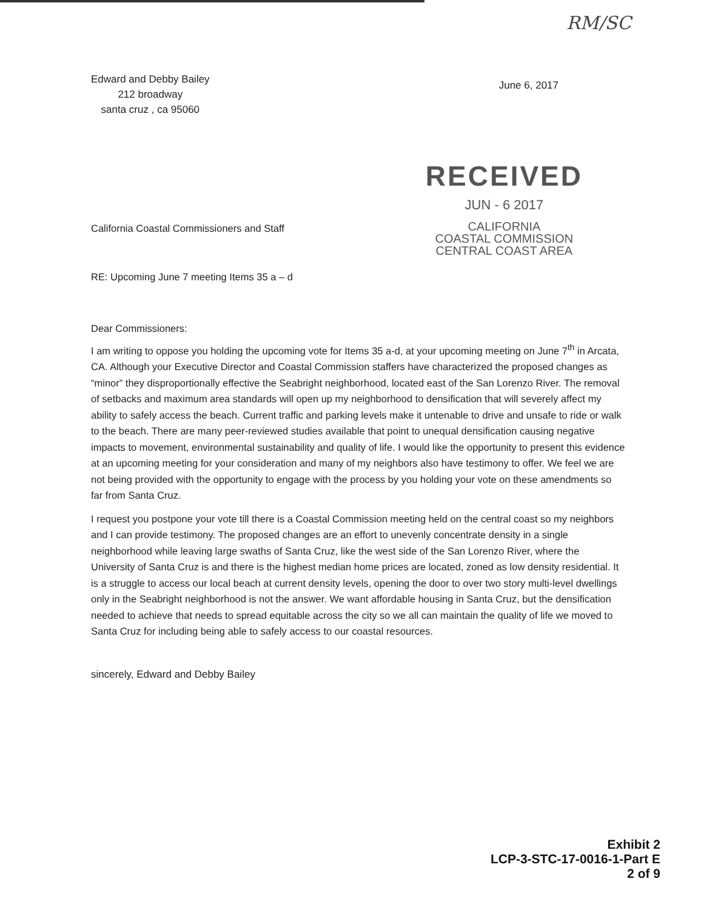RM/SC
Edward and Debby Bailey
212 broadway
santa cruz , ca 95060
June 6, 2017
California Coastal Commissioners and Staff
RECEIVED
JUN - 6 2017
CALIFORNIA
COASTAL COMMISSION
CENTRAL COAST AREA
RE: Upcoming June 7 meeting Items 35 a – d
Dear Commissioners:
I am writing to oppose you holding the upcoming vote for Items 35 a-d, at your upcoming meeting on June 7<sup>th</sup> in Arcata, CA. Although your Executive Director and Coastal Commission staffers have characterized the proposed changes as “minor” they disproportionally effective the Seabright neighborhood, located east of the San Lorenzo River. The removal of setbacks and maximum area standards will open up my neighborhood to densification that will severely affect my ability to safely access the beach. Current traffic and parking levels make it untenable to drive and unsafe to ride or walk to the beach. There are many peer-reviewed studies available that point to unequal densification causing negative impacts to movement, environmental sustainability and quality of life. I would like the opportunity to present this evidence at an upcoming meeting for your consideration and many of my neighbors also have testimony to offer. We feel we are not being provided with the opportunity to engage with the process by you holding your vote on these amendments so far from Santa Cruz.
I request you postpone your vote till there is a Coastal Commission meeting held on the central coast so my neighbors and I can provide testimony. The proposed changes are an effort to unevenly concentrate density in a single neighborhood while leaving large swaths of Santa Cruz, like the west side of the San Lorenzo River, where the University of Santa Cruz is and there is the highest median home prices are located, zoned as low density residential. It is a struggle to access our local beach at current density levels, opening the door to over two story multi-level dwellings only in the Seabright neighborhood is not the answer. We want affordable housing in Santa Cruz, but the densification needed to achieve that needs to spread equitable across the city so we all can maintain the quality of life we moved to Santa Cruz for including being able to safely access to our coastal resources.
sincerely, Edward and Debby Bailey
Exhibit 2
LCP-3-STC-17-0016-1-Part E
2 of 9